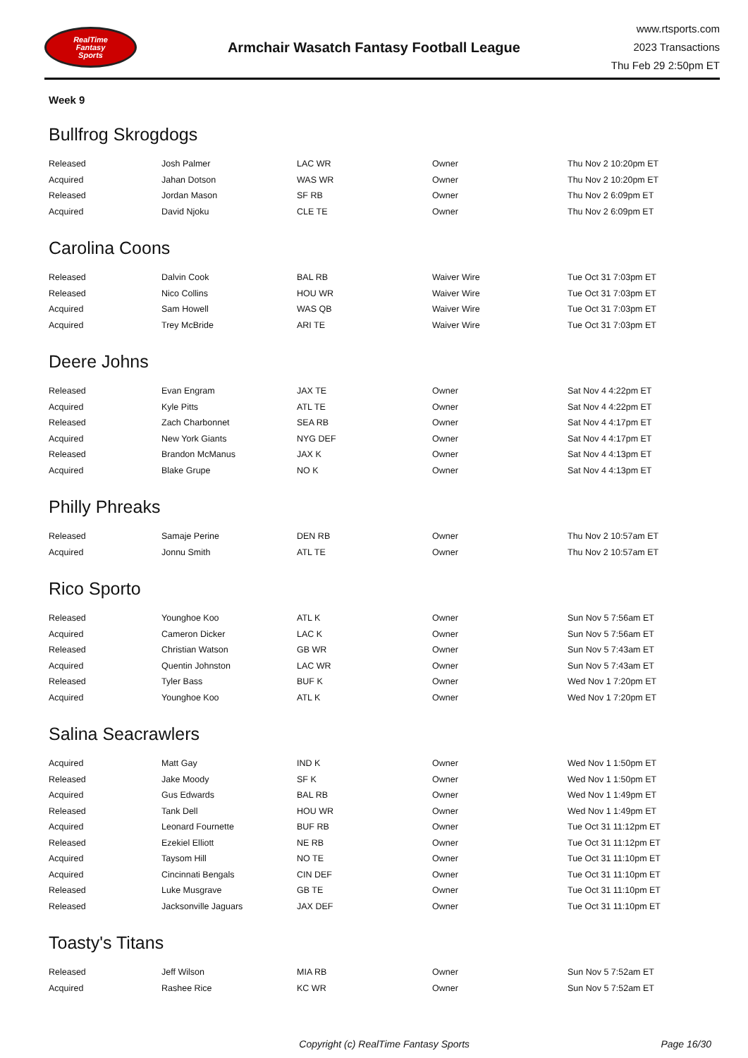RealTime
Fantasy
Sports
Armchair Wasatch Fantasy Football League
www.rtsports.com
2023 Transactions
Thu Feb 29 2:50pm ET
Week 9
Bullfrog Skrogdogs
| Released | Josh Palmer | LAC WR | Owner | Thu Nov 2 10:20pm ET |
| Acquired | Jahan Dotson | WAS WR | Owner | Thu Nov 2 10:20pm ET |
| Released | Jordan Mason | SF RB | Owner | Thu Nov 2 6:09pm ET |
| Acquired | David Njoku | CLE TE | Owner | Thu Nov 2 6:09pm ET |
Carolina Coons
| Released | Dalvin Cook | BAL RB | Waiver Wire | Tue Oct 31 7:03pm ET |
| Released | Nico Collins | HOU WR | Waiver Wire | Tue Oct 31 7:03pm ET |
| Acquired | Sam Howell | WAS QB | Waiver Wire | Tue Oct 31 7:03pm ET |
| Acquired | Trey McBride | ARI TE | Waiver Wire | Tue Oct 31 7:03pm ET |
Deere Johns
| Released | Evan Engram | JAX TE | Owner | Sat Nov 4 4:22pm ET |
| Acquired | Kyle Pitts | ATL TE | Owner | Sat Nov 4 4:22pm ET |
| Released | Zach Charbonnet | SEA RB | Owner | Sat Nov 4 4:17pm ET |
| Acquired | New York Giants | NYG DEF | Owner | Sat Nov 4 4:17pm ET |
| Released | Brandon McManus | JAX K | Owner | Sat Nov 4 4:13pm ET |
| Acquired | Blake Grupe | NO K | Owner | Sat Nov 4 4:13pm ET |
Philly Phreaks
| Released | Samaje Perine | DEN RB | Owner | Thu Nov 2 10:57am ET |
| Acquired | Jonnu Smith | ATL TE | Owner | Thu Nov 2 10:57am ET |
Rico Sporto
| Released | Younghoe Koo | ATL K | Owner | Sun Nov 5 7:56am ET |
| Acquired | Cameron Dicker | LAC K | Owner | Sun Nov 5 7:56am ET |
| Released | Christian Watson | GB WR | Owner | Sun Nov 5 7:43am ET |
| Acquired | Quentin Johnston | LAC WR | Owner | Sun Nov 5 7:43am ET |
| Released | Tyler Bass | BUF K | Owner | Wed Nov 1 7:20pm ET |
| Acquired | Younghoe Koo | ATL K | Owner | Wed Nov 1 7:20pm ET |
Salina Seacrawlers
| Acquired | Matt Gay | IND K | Owner | Wed Nov 1 1:50pm ET |
| Released | Jake Moody | SF K | Owner | Wed Nov 1 1:50pm ET |
| Acquired | Gus Edwards | BAL RB | Owner | Wed Nov 1 1:49pm ET |
| Released | Tank Dell | HOU WR | Owner | Wed Nov 1 1:49pm ET |
| Acquired | Leonard Fournette | BUF RB | Owner | Tue Oct 31 11:12pm ET |
| Released | Ezekiel Elliott | NE RB | Owner | Tue Oct 31 11:12pm ET |
| Acquired | Taysom Hill | NO TE | Owner | Tue Oct 31 11:10pm ET |
| Acquired | Cincinnati Bengals | CIN DEF | Owner | Tue Oct 31 11:10pm ET |
| Released | Luke Musgrave | GB TE | Owner | Tue Oct 31 11:10pm ET |
| Released | Jacksonville Jaguars | JAX DEF | Owner | Tue Oct 31 11:10pm ET |
Toasty's Titans
| Released | Jeff Wilson | MIA RB | Owner | Sun Nov 5 7:52am ET |
| Acquired | Rashee Rice | KC WR | Owner | Sun Nov 5 7:52am ET |
Copyright (c) RealTime Fantasy Sports
Page 16/30